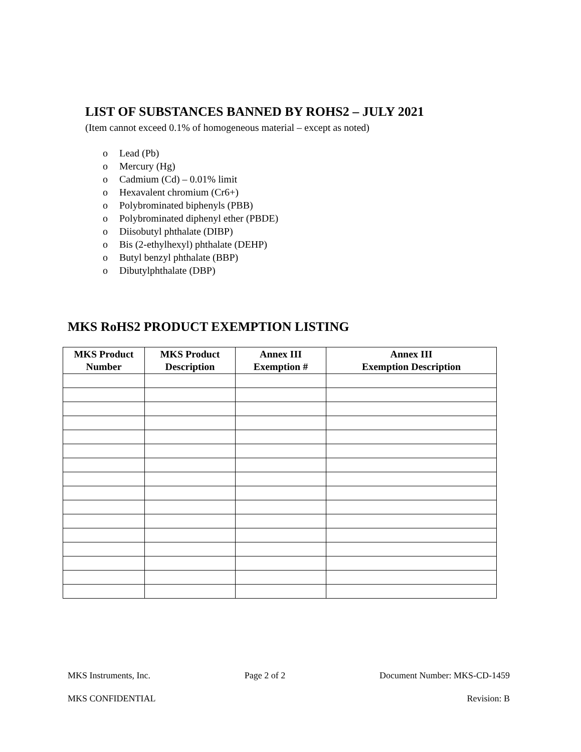LIST OF SUBSTANCES BANNED BY ROHS2 – JULY 2021
(Item cannot exceed 0.1% of homogeneous material – except as noted)
o Lead (Pb)
o Mercury (Hg)
o Cadmium (Cd) – 0.01% limit
o Hexavalent chromium (Cr6+)
o Polybrominated biphenyls (PBB)
o Polybrominated diphenyl ether (PBDE)
o Diisobutyl phthalate (DIBP)
o Bis (2-ethylhexyl) phthalate (DEHP)
o Butyl benzyl phthalate (BBP)
o Dibutylphthalate (DBP)
MKS RoHS2 PRODUCT EXEMPTION LISTING
| MKS Product Number | MKS Product Description | Annex III Exemption # | Annex III Exemption Description |
| --- | --- | --- | --- |
MKS Instruments, Inc. Page 2 of 2 Document Number: MKS-CD-1459
MKS CONFIDENTIAL Revision: B